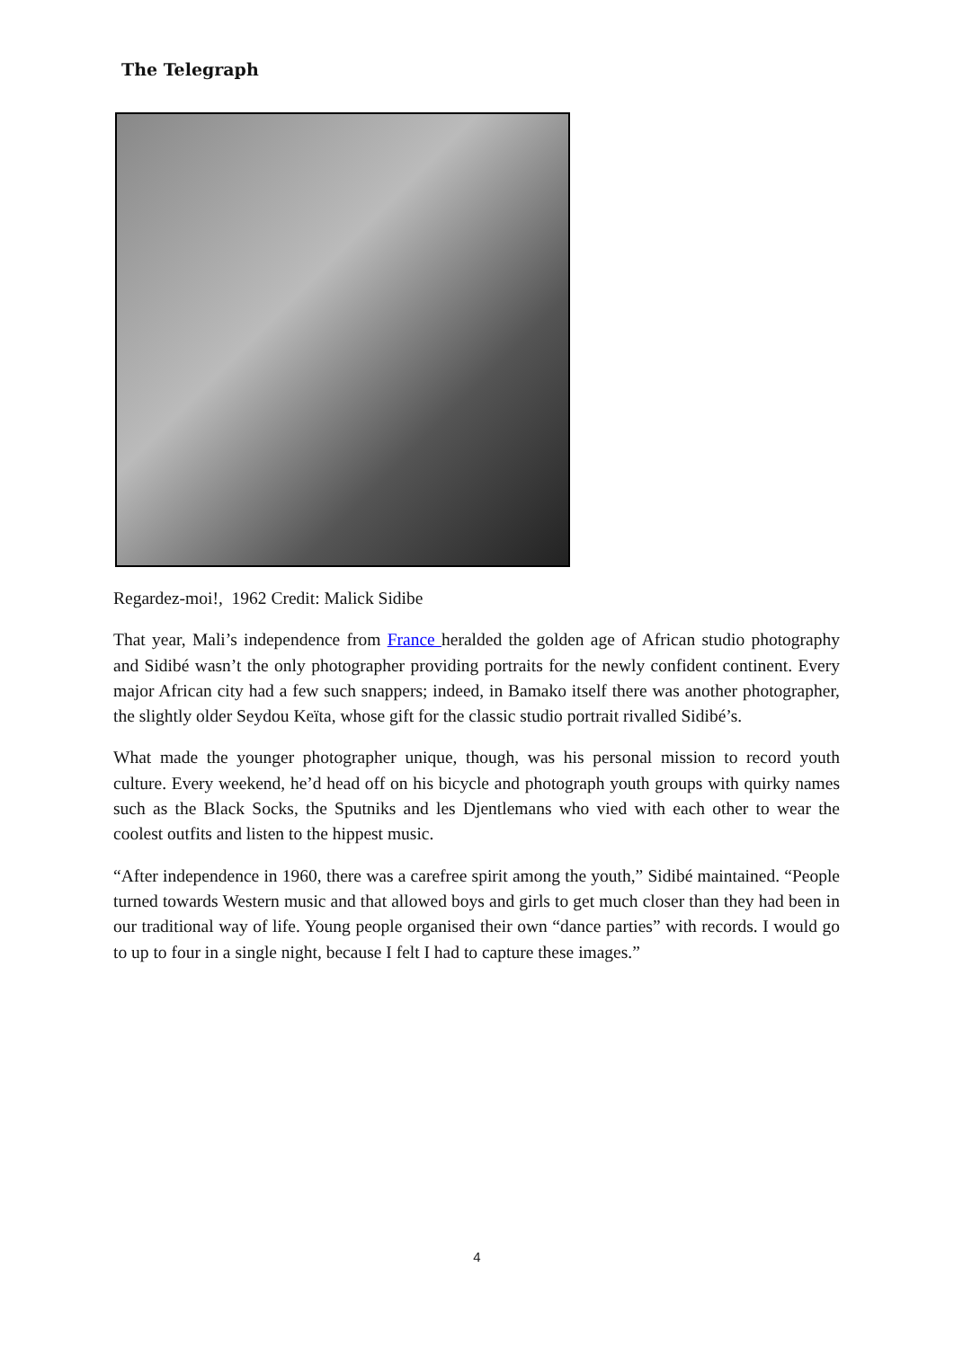The Telegraph
Regardez-moi!, 1962 Credit: Malick Sidibe
That year, Mali’s independence from France heralded the golden age of African studio photography and Sidibé wasn’t the only photographer providing portraits for the newly confident continent. Every major African city had a few such snappers; indeed, in Bamako itself there was another photographer, the slightly older Seydou Keïta, whose gift for the classic studio portrait rivalled Sidibé’s.
What made the younger photographer unique, though, was his personal mission to record youth culture. Every weekend, he’d head off on his bicycle and photograph youth groups with quirky names such as the Black Socks, the Sputniks and les Djentlemans who vied with each other to wear the coolest outfits and listen to the hippest music.
“After independence in 1960, there was a carefree spirit among the youth,” Sidibé maintained. “People turned towards Western music and that allowed boys and girls to get much closer than they had been in our traditional way of life. Young people organised their own “dance parties” with records. I would go to up to four in a single night, because I felt I had to capture these images.”
4